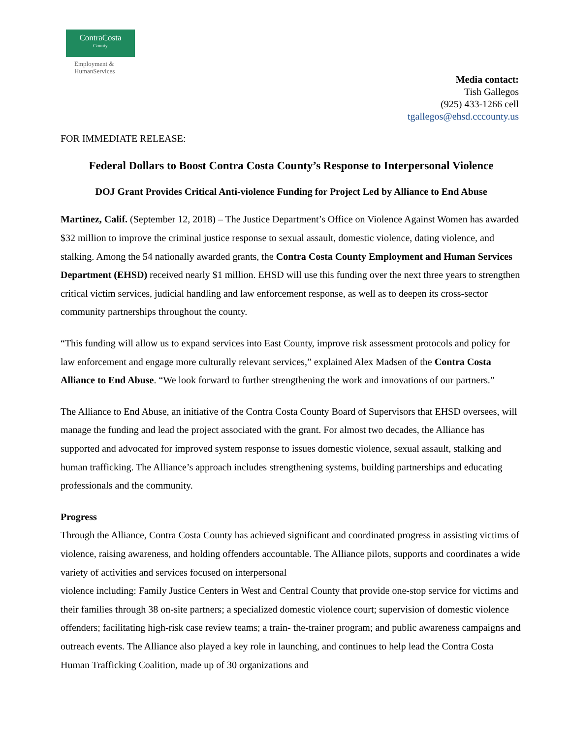ContraCosta
County
Employment &
HumanServices
Media contact:
Tish Gallegos
(925) 433-1266 cell
tgallegos@ehsd.cccounty.us
FOR IMMEDIATE RELEASE:
Federal Dollars to Boost Contra Costa County’s Response to Interpersonal Violence
DOJ Grant Provides Critical Anti-violence Funding for Project Led by Alliance to End Abuse
Martinez, Calif. (September 12, 2018) – The Justice Department’s Office on Violence Against Women has awarded $32 million to improve the criminal justice response to sexual assault, domestic violence, dating violence, and stalking. Among the 54 nationally awarded grants, the Contra Costa County Employment and Human Services Department (EHSD) received nearly $1 million. EHSD will use this funding over the next three years to strengthen critical victim services, judicial handling and law enforcement response, as well as to deepen its cross-sector community partnerships throughout the county.
“This funding will allow us to expand services into East County, improve risk assessment protocols and policy for law enforcement and engage more culturally relevant services,” explained Alex Madsen of the Contra Costa Alliance to End Abuse. “We look forward to further strengthening the work and innovations of our partners.”
The Alliance to End Abuse, an initiative of the Contra Costa County Board of Supervisors that EHSD oversees, will manage the funding and lead the project associated with the grant. For almost two decades, the Alliance has supported and advocated for improved system response to issues domestic violence, sexual assault, stalking and human trafficking. The Alliance’s approach includes strengthening systems, building partnerships and educating professionals and the community.
Progress
Through the Alliance, Contra Costa County has achieved significant and coordinated progress in assisting victims of violence, raising awareness, and holding offenders accountable. The Alliance pilots, supports and coordinates a wide variety of activities and services focused on interpersonal
violence including: Family Justice Centers in West and Central County that provide one-stop service for victims and their families through 38 on-site partners; a specialized domestic violence court; supervision of domestic violence offenders; facilitating high-risk case review teams; a train- the-trainer program; and public awareness campaigns and outreach events. The Alliance also played a key role in launching, and continues to help lead the Contra Costa Human Trafficking Coalition, made up of 30 organizations and